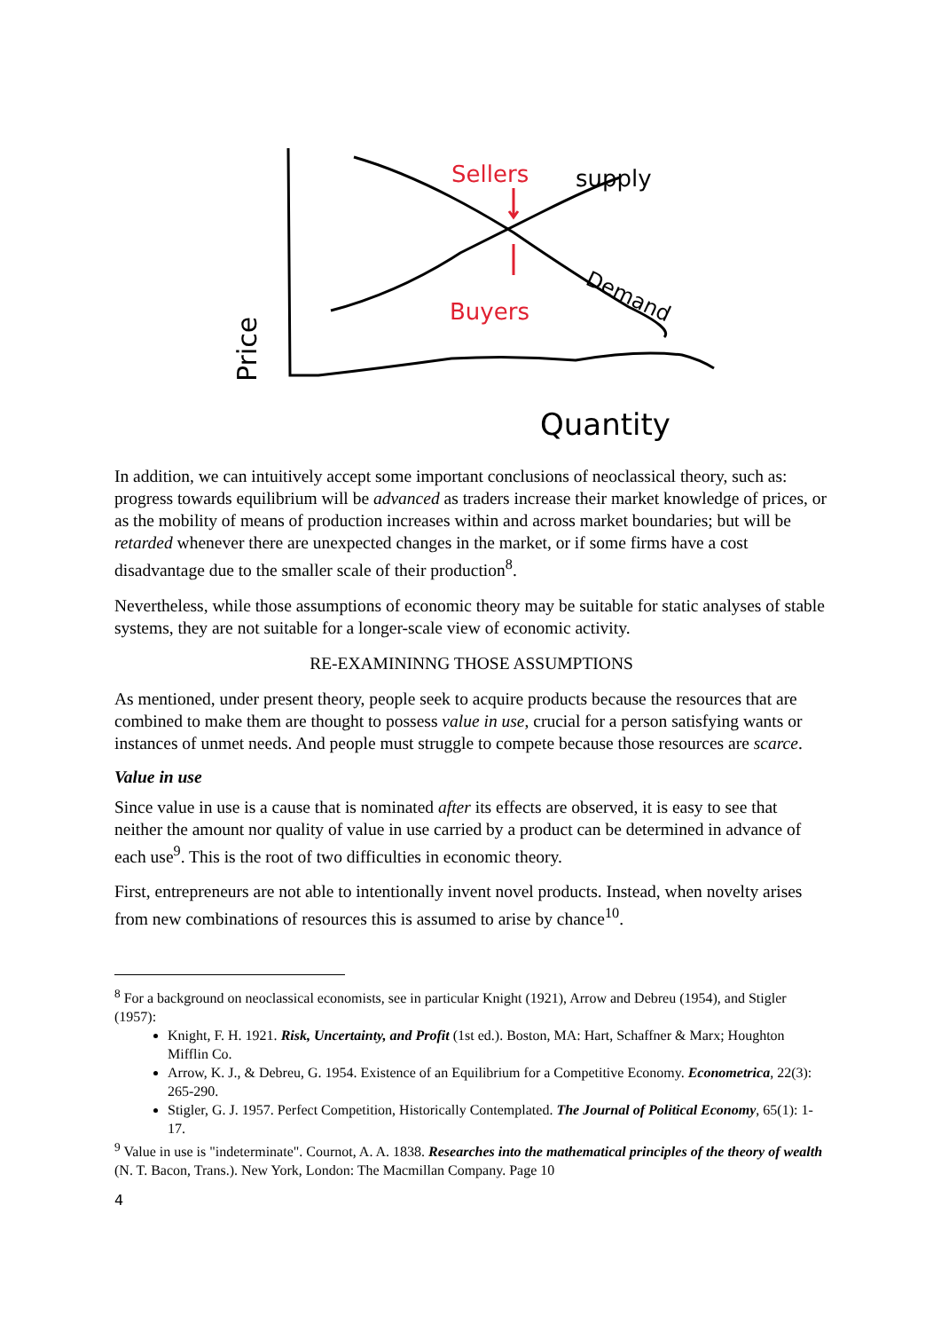Price
Quantity
supply
Demand
Sellers
Buyers
In addition, we can intuitively accept some important conclusions of neoclassical theory, such as: progress towards equilibrium will be advanced as traders increase their market knowledge of prices, or as the mobility of means of production increases within and across market boundaries; but will be retarded whenever there are unexpected changes in the market, or if some firms have a cost disadvantage due to the smaller scale of their production<sup>8</sup>.
Nevertheless, while those assumptions of economic theory may be suitable for static analyses of stable systems, they are not suitable for a longer-scale view of economic activity.
RE-EXAMININNG THOSE ASSUMPTIONS
As mentioned, under present theory, people seek to acquire products because the resources that are combined to make them are thought to possess value in use, crucial for a person satisfying wants or instances of unmet needs. And people must struggle to compete because those resources are scarce.
Value in use
Since value in use is a cause that is nominated after its effects are observed, it is easy to see that neither the amount nor quality of value in use carried by a product can be determined in advance of each use<sup>9</sup>. This is the root of two difficulties in economic theory.
First, entrepreneurs are not able to intentionally invent novel products. Instead, when novelty arises from new combinations of resources this is assumed to arise by chance<sup>10</sup>.
<sup>8</sup> For a background on neoclassical economists, see in particular Knight (1921), Arrow and Debreu (1954), and Stigler (1957):
Knight, F. H. 1921. Risk, Uncertainty, and Profit (1st ed.). Boston, MA: Hart, Schaffner & Marx; Houghton Mifflin Co.
Arrow, K. J., & Debreu, G. 1954. Existence of an Equilibrium for a Competitive Economy. Econometrica, 22(3): 265-290.
Stigler, G. J. 1957. Perfect Competition, Historically Contemplated. The Journal of Political Economy, 65(1): 1-17.
<sup>9</sup> Value in use is "indeterminate". Cournot, A. A. 1838. Researches into the mathematical principles of the theory of wealth (N. T. Bacon, Trans.). New York, London: The Macmillan Company. Page 10
4